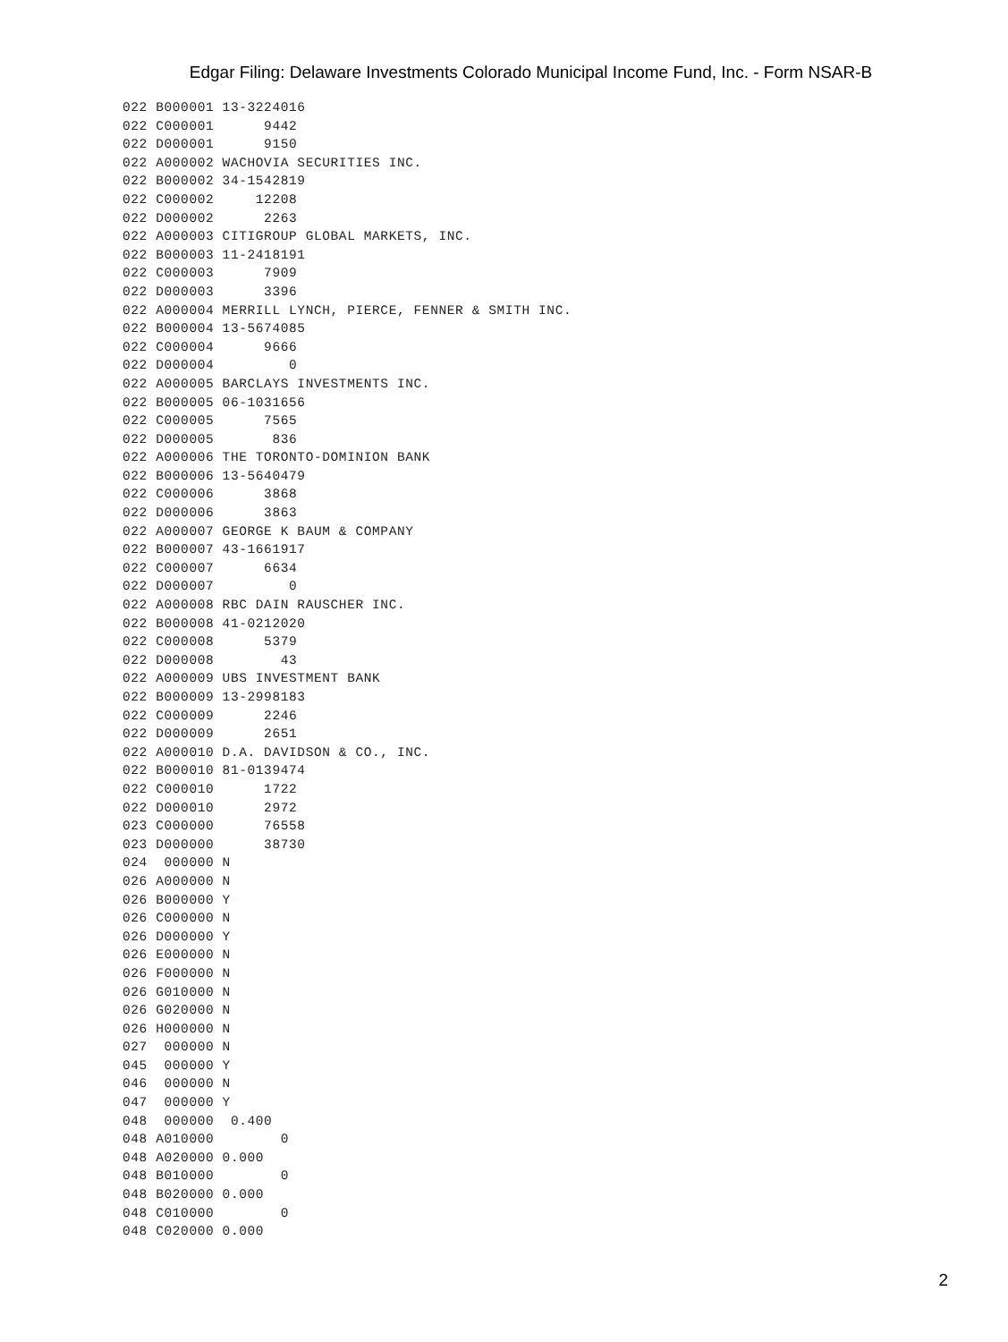Edgar Filing: Delaware Investments Colorado Municipal Income Fund, Inc. - Form NSAR-B
022 B000001 13-3224016
022 C000001      9442
022 D000001      9150
022 A000002 WACHOVIA SECURITIES INC.
022 B000002 34-1542819
022 C000002     12208
022 D000002      2263
022 A000003 CITIGROUP GLOBAL MARKETS, INC.
022 B000003 11-2418191
022 C000003      7909
022 D000003      3396
022 A000004 MERRILL LYNCH, PIERCE, FENNER & SMITH INC.
022 B000004 13-5674085
022 C000004      9666
022 D000004         0
022 A000005 BARCLAYS INVESTMENTS INC.
022 B000005 06-1031656
022 C000005      7565
022 D000005       836
022 A000006 THE TORONTO-DOMINION BANK
022 B000006 13-5640479
022 C000006      3868
022 D000006      3863
022 A000007 GEORGE K BAUM & COMPANY
022 B000007 43-1661917
022 C000007      6634
022 D000007         0
022 A000008 RBC DAIN RAUSCHER INC.
022 B000008 41-0212020
022 C000008      5379
022 D000008        43
022 A000009 UBS INVESTMENT BANK
022 B000009 13-2998183
022 C000009      2246
022 D000009      2651
022 A000010 D.A. DAVIDSON & CO., INC.
022 B000010 81-0139474
022 C000010      1722
022 D000010      2972
023 C000000      76558
023 D000000      38730
024  000000 N
026 A000000 N
026 B000000 Y
026 C000000 N
026 D000000 Y
026 E000000 N
026 F000000 N
026 G010000 N
026 G020000 N
026 H000000 N
027  000000 N
045  000000 Y
046  000000 N
047  000000 Y
048  000000  0.400
048 A010000        0
048 A020000 0.000
048 B010000        0
048 B020000 0.000
048 C010000        0
048 C020000 0.000
2